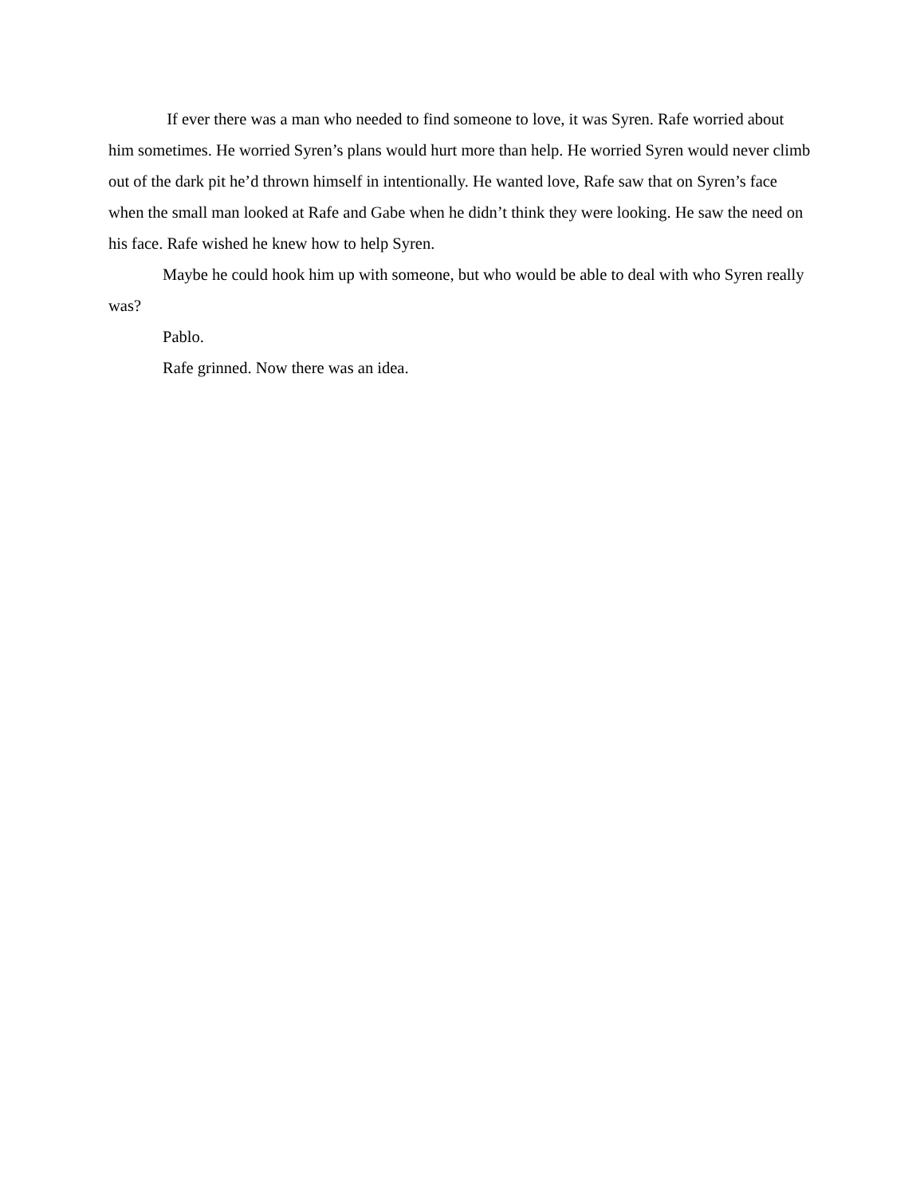If ever there was a man who needed to find someone to love, it was Syren. Rafe worried about him sometimes. He worried Syren’s plans would hurt more than help. He worried Syren would never climb out of the dark pit he’d thrown himself in intentionally. He wanted love, Rafe saw that on Syren’s face when the small man looked at Rafe and Gabe when he didn’t think they were looking. He saw the need on his face. Rafe wished he knew how to help Syren.
Maybe he could hook him up with someone, but who would be able to deal with who Syren really was?
Pablo.
Rafe grinned. Now there was an idea.